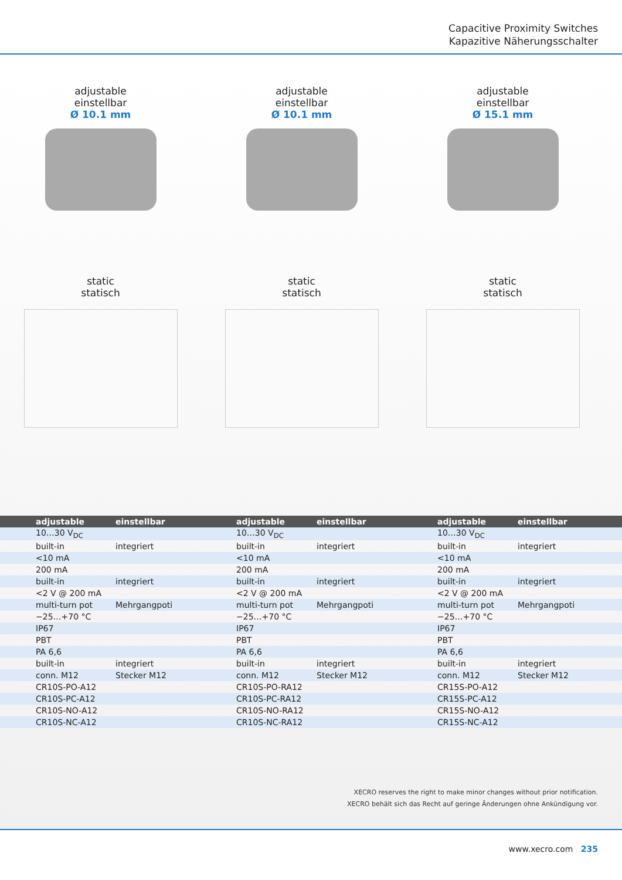Capacitive Proximity Switches
Kapazitive Näherungsschalter
adjustable
einstellbar
Ø 10.1 mm
adjustable
einstellbar
Ø 10.1 mm
adjustable
einstellbar
Ø 15.1 mm
static
statisch
static
statisch
static
statisch
| adjustable | einstellbar | adjustable | einstellbar | adjustable | einstellbar |
| --- | --- | --- | --- | --- | --- |
| 10…30 V<sub>DC</sub> | | 10…30 V<sub>DC</sub> | | 10…30 V<sub>DC</sub> | |
| built-in | integriert | built-in | integriert | built-in | integriert |
| <10 mA | | <10 mA | | <10 mA | |
| 200 mA | | 200 mA | | 200 mA | |
| built-in | integriert | built-in | integriert | built-in | integriert |
| <2 V @ 200 mA | | <2 V @ 200 mA | | <2 V @ 200 mA | |
| multi-turn pot | Mehrgangpoti | multi-turn pot | Mehrgangpoti | multi-turn pot | Mehrgangpoti |
| −25…+70 °C | | −25…+70 °C | | −25…+70 °C | |
| IP67 | | IP67 | | IP67 | |
| PBT | | PBT | | PBT | |
| PA 6,6 | | PA 6,6 | | PA 6,6 | |
| built-in | integriert | built-in | integriert | built-in | integriert |
| conn. M12 | Stecker M12 | conn. M12 | Stecker M12 | conn. M12 | Stecker M12 |
| CR10S-PO-A12 | | CR10S-PO-RA12 | | CR15S-PO-A12 | |
| CR10S-PC-A12 | | CR10S-PC-RA12 | | CR15S-PC-A12 | |
| CR10S-NO-A12 | | CR10S-NO-RA12 | | CR15S-NO-A12 | |
| CR10S-NC-A12 | | CR10S-NC-RA12 | | CR15S-NC-A12 | |
XECRO reserves the right to make minor changes without prior notification.
XECRO behält sich das Recht auf geringe Änderungen ohne Ankündigung vor.
www.xecro.com 235